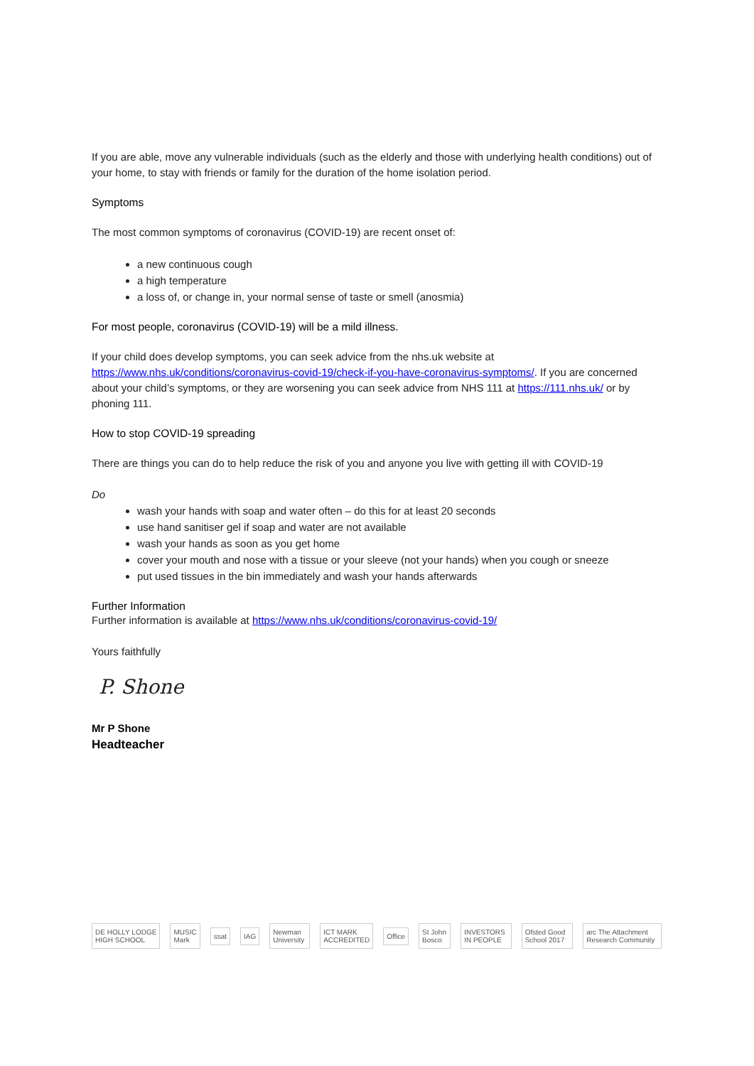If you are able, move any vulnerable individuals (such as the elderly and those with underlying health conditions) out of your home, to stay with friends or family for the duration of the home isolation period.
Symptoms
The most common symptoms of coronavirus (COVID-19) are recent onset of:
a new continuous cough
a high temperature
a loss of, or change in, your normal sense of taste or smell (anosmia)
For most people, coronavirus (COVID-19) will be a mild illness.
If your child does develop symptoms, you can seek advice from the nhs.uk website at https://www.nhs.uk/conditions/coronavirus-covid-19/check-if-you-have-coronavirus-symptoms/. If you are concerned about your child’s symptoms, or they are worsening you can seek advice from NHS 111 at https://111.nhs.uk/ or by phoning 111.
How to stop COVID-19 spreading
There are things you can do to help reduce the risk of you and anyone you live with getting ill with COVID-19
Do
wash your hands with soap and water often – do this for at least 20 seconds
use hand sanitiser gel if soap and water are not available
wash your hands as soon as you get home
cover your mouth and nose with a tissue or your sleeve (not your hands) when you cough or sneeze
put used tissues in the bin immediately and wash your hands afterwards
Further Information
Further information is available at https://www.nhs.uk/conditions/coronavirus-covid-19/
Yours faithfully
P. Shone
Mr P Shone
Headteacher
DE HOLLY LODGE HIGH SCHOOL MUSIC Mark ssat IAG Newman University ICT MARK ACCREDITED Office St John Bosco INVESTORS IN PEOPLE Ofsted Good School 2017 arc The Attachment Research Community